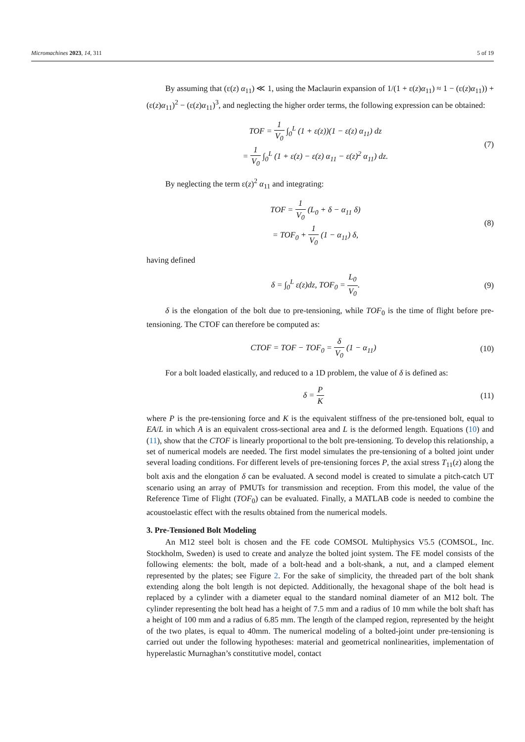Micromachines 2023, 14, 311 5 of 19
By assuming that (ε(z) α<sub>11</sub>) ≪ 1, using the Maclaurin expansion of 1/(1 + ε(z)α<sub>11</sub>) ≈ 1 − (ε(z)α<sub>11</sub>)) + (ε(z)α<sub>11</sub>)<sup>2</sup> − (ε(z)α<sub>11</sub>)<sup>3</sup>, and neglecting the higher order terms, the following expression can be obtained:
TOF = 1 V<sub>0</sub> ∫<sub>0</sub><sup>L</sup> (1 + ε(z))(1 − ε(z) α<sub>11</sub>) dz
= 1 V<sub>0</sub> ∫<sub>0</sub><sup>L</sup> (1 + ε(z) − ε(z) α<sub>11</sub> − ε(z)<sup>2</sup> α<sub>11</sub>) dz.
(7)
By neglecting the term ε(z)<sup>2</sup> α<sub>11</sub> and integrating:
TOF = 1 V<sub>0</sub> (L<sub>0</sub> + δ − α<sub>11</sub> δ)
= TOF<sub>0</sub> + 1 V<sub>0</sub> (1 − α<sub>11</sub>) δ,
(8)
having defined
δ = ∫<sub>0</sub><sup>L</sup> ε(z)dz, TOF<sub>0</sub> = L<sub>0</sub> V<sub>0</sub>. (9)
δ is the elongation of the bolt due to pre-tensioning, while TOF<sub>0</sub> is the time of flight before pre-tensioning. The CTOF can therefore be computed as:
CTOF = TOF − TOF<sub>0</sub> = δ V<sub>0</sub> (1 − α<sub>11</sub>)
(10)
For a bolt loaded elastically, and reduced to a 1D problem, the value of δ is defined as:
δ = P K (11)
where P is the pre-tensioning force and K is the equivalent stiffness of the pre-tensioned bolt, equal to EA/L in which A is an equivalent cross-sectional area and L is the deformed length. Equations (10) and (11), show that the CTOF is linearly proportional to the bolt pre-tensioning. To develop this relationship, a set of numerical models are needed. The first model simulates the pre-tensioning of a bolted joint under several loading conditions. For different levels of pre-tensioning forces P, the axial stress T<sub>11</sub>(z) along the bolt axis and the elongation δ can be evaluated. A second model is created to simulate a pitch-catch UT scenario using an array of PMUTs for transmission and reception. From this model, the value of the Reference Time of Flight (TOF<sub>0</sub>) can be evaluated. Finally, a MATLAB code is needed to combine the acoustoelastic effect with the results obtained from the numerical models.
3. Pre-Tensioned Bolt Modeling
An M12 steel bolt is chosen and the FE code COMSOL Multiphysics V5.5 (COMSOL, Inc. Stockholm, Sweden) is used to create and analyze the bolted joint system. The FE model consists of the following elements: the bolt, made of a bolt-head and a bolt-shank, a nut, and a clamped element represented by the plates; see Figure 2. For the sake of simplicity, the threaded part of the bolt shank extending along the bolt length is not depicted. Additionally, the hexagonal shape of the bolt head is replaced by a cylinder with a diameter equal to the standard nominal diameter of an M12 bolt. The cylinder representing the bolt head has a height of 7.5 mm and a radius of 10 mm while the bolt shaft has a height of 100 mm and a radius of 6.85 mm. The length of the clamped region, represented by the height of the two plates, is equal to 40mm. The numerical modeling of a bolted-joint under pre-tensioning is carried out under the following hypotheses: material and geometrical nonlinearities, implementation of hyperelastic Murnaghan’s constitutive model, contact